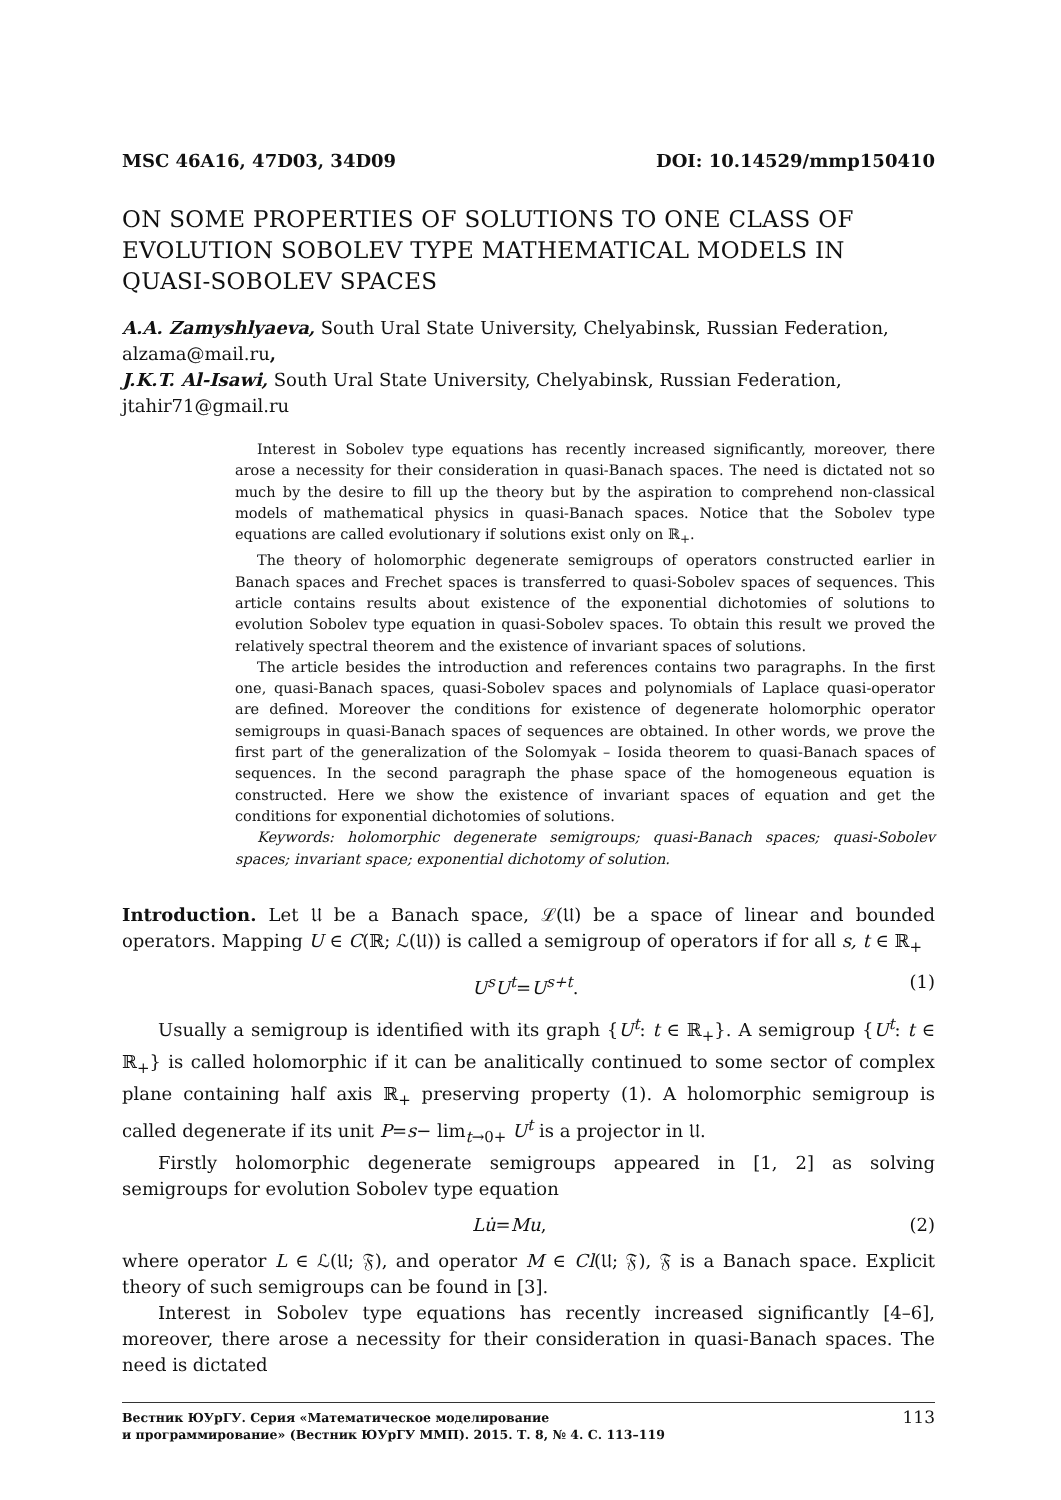MSC 46A16, 47D03, 34D09 DOI: 10.14529/mmp150410
ON SOME PROPERTIES OF SOLUTIONS TO ONE CLASS OF EVOLUTION SOBOLEV TYPE MATHEMATICAL MODELS IN QUASI-SOBOLEV SPACES
A.A. Zamyshlyaeva, South Ural State University, Chelyabinsk, Russian Federation, alzama@mail.ru,
J.K.T. Al-Isawi, South Ural State University, Chelyabinsk, Russian Federation, jtahir71@gmail.ru
Interest in Sobolev type equations has recently increased significantly, moreover, there arose a necessity for their consideration in quasi-Banach spaces. The need is dictated not so much by the desire to fill up the theory but by the aspiration to comprehend non-classical models of mathematical physics in quasi-Banach spaces. Notice that the Sobolev type equations are called evolutionary if solutions exist only on ℝ<sub>+</sub>.
The theory of holomorphic degenerate semigroups of operators constructed earlier in Banach spaces and Frechet spaces is transferred to quasi-Sobolev spaces of sequences. This article contains results about existence of the exponential dichotomies of solutions to evolution Sobolev type equation in quasi-Sobolev spaces. To obtain this result we proved the relatively spectral theorem and the existence of invariant spaces of solutions.
The article besides the introduction and references contains two paragraphs. In the first one, quasi-Banach spaces, quasi-Sobolev spaces and polynomials of Laplace quasi-operator are defined. Moreover the conditions for existence of degenerate holomorphic operator semigroups in quasi-Banach spaces of sequences are obtained. In other words, we prove the first part of the generalization of the Solomyak – Iosida theorem to quasi-Banach spaces of sequences. In the second paragraph the phase space of the homogeneous equation is constructed. Here we show the existence of invariant spaces of equation and get the conditions for exponential dichotomies of solutions.
Keywords: holomorphic degenerate semigroups; quasi-Banach spaces; quasi-Sobolev spaces; invariant space; exponential dichotomy of solution.
Introduction. Let 𝔘 be a Banach space, ℒ(𝔘) be a space of linear and bounded operators. Mapping U ∈ C(ℝ; ℒ(𝔘)) is called a semigroup of operators if for all s, t ∈ ℝ<sub>+</sub>
U<sup>s</sup>U<sup>t</sup>=U<sup>s+t</sup>. (1)
Usually a semigroup is identified with its graph {U<sup>t</sup>: t ∈ ℝ<sub>+</sub>}. A semigroup {U<sup>t</sup>: t ∈ ℝ<sub>+</sub>} is called holomorphic if it can be analitically continued to some sector of complex plane containing half axis ℝ<sub>+</sub> preserving property (1). A holomorphic semigroup is called degenerate if its unit P=s− lim<sub>t→0+</sub> U<sup>t</sup> is a projector in 𝔘.
Firstly holomorphic degenerate semigroups appeared in [1, 2] as solving semigroups for evolution Sobolev type equation
Lu̇=Mu, (2)
where operator L ∈ ℒ(𝔘; 𝔉), and operator M ∈ Cl(𝔘; 𝔉), 𝔉 is a Banach space. Explicit theory of such semigroups can be found in [3].
Interest in Sobolev type equations has recently increased significantly [4–6], moreover, there arose a necessity for their consideration in quasi-Banach spaces. The need is dictated
Вестник ЮУрГУ. Серия «Математическое моделирование
и программирование» (Вестник ЮУрГУ ММП). 2015. Т. 8, № 4. С. 113–119 113